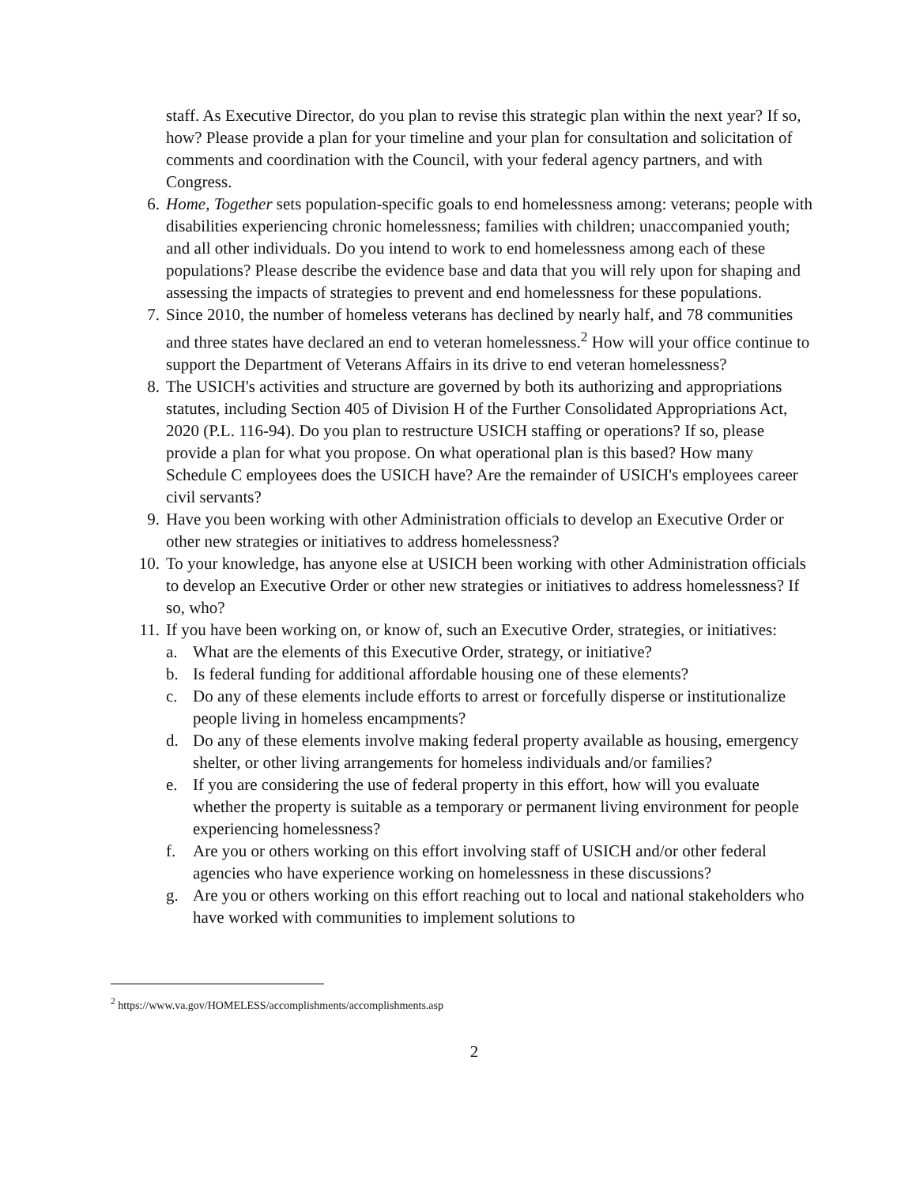staff. As Executive Director, do you plan to revise this strategic plan within the next year? If so, how? Please provide a plan for your timeline and your plan for consultation and solicitation of comments and coordination with the Council, with your federal agency partners, and with Congress.
6. Home, Together sets population-specific goals to end homelessness among: veterans; people with disabilities experiencing chronic homelessness; families with children; unaccompanied youth; and all other individuals. Do you intend to work to end homelessness among each of these populations? Please describe the evidence base and data that you will rely upon for shaping and assessing the impacts of strategies to prevent and end homelessness for these populations.
7. Since 2010, the number of homeless veterans has declined by nearly half, and 78 communities and three states have declared an end to veteran homelessness.<sup>2</sup> How will your office continue to support the Department of Veterans Affairs in its drive to end veteran homelessness?
8. The USICH's activities and structure are governed by both its authorizing and appropriations statutes, including Section 405 of Division H of the Further Consolidated Appropriations Act, 2020 (P.L. 116-94). Do you plan to restructure USICH staffing or operations? If so, please provide a plan for what you propose. On what operational plan is this based? How many Schedule C employees does the USICH have? Are the remainder of USICH's employees career civil servants?
9. Have you been working with other Administration officials to develop an Executive Order or other new strategies or initiatives to address homelessness?
10. To your knowledge, has anyone else at USICH been working with other Administration officials to develop an Executive Order or other new strategies or initiatives to address homelessness? If so, who?
11. If you have been working on, or know of, such an Executive Order, strategies, or initiatives:
a. What are the elements of this Executive Order, strategy, or initiative?
b. Is federal funding for additional affordable housing one of these elements?
c. Do any of these elements include efforts to arrest or forcefully disperse or institutionalize people living in homeless encampments?
d. Do any of these elements involve making federal property available as housing, emergency shelter, or other living arrangements for homeless individuals and/or families?
e. If you are considering the use of federal property in this effort, how will you evaluate whether the property is suitable as a temporary or permanent living environment for people experiencing homelessness?
f. Are you or others working on this effort involving staff of USICH and/or other federal agencies who have experience working on homelessness in these discussions?
g. Are you or others working on this effort reaching out to local and national stakeholders who have worked with communities to implement solutions to
<sup>2</sup> https://www.va.gov/HOMELESS/accomplishments/accomplishments.asp
2